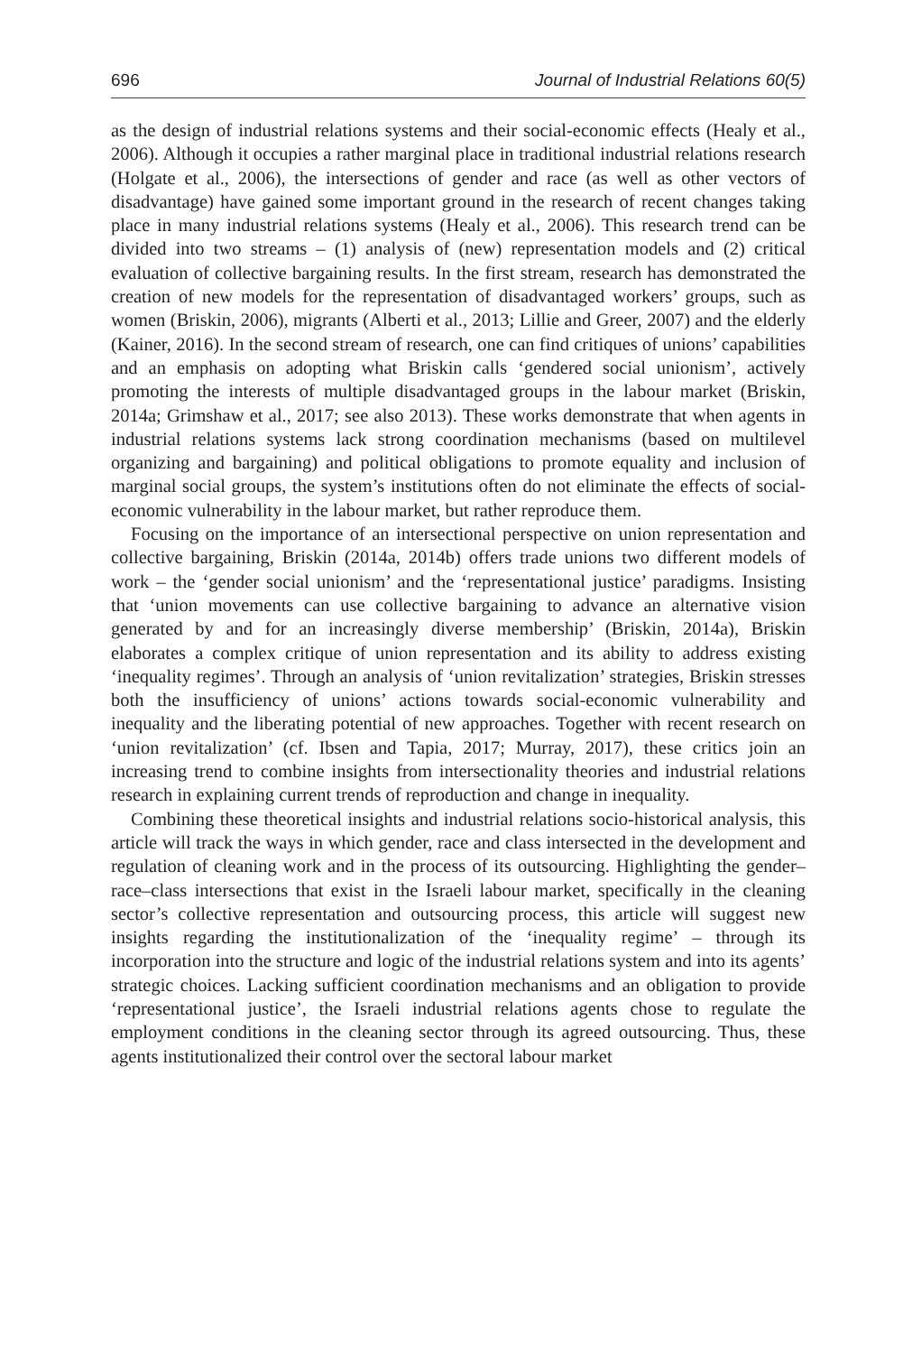696 Journal of Industrial Relations 60(5)
as the design of industrial relations systems and their social-economic effects (Healy et al., 2006). Although it occupies a rather marginal place in traditional industrial relations research (Holgate et al., 2006), the intersections of gender and race (as well as other vectors of disadvantage) have gained some important ground in the research of recent changes taking place in many industrial relations systems (Healy et al., 2006). This research trend can be divided into two streams – (1) analysis of (new) representation models and (2) critical evaluation of collective bargaining results. In the first stream, research has demonstrated the creation of new models for the representation of disadvantaged workers’ groups, such as women (Briskin, 2006), migrants (Alberti et al., 2013; Lillie and Greer, 2007) and the elderly (Kainer, 2016). In the second stream of research, one can find critiques of unions’ capabilities and an emphasis on adopting what Briskin calls ‘gendered social unionism’, actively promoting the interests of multiple disadvantaged groups in the labour market (Briskin, 2014a; Grimshaw et al., 2017; see also 2013). These works demonstrate that when agents in industrial relations systems lack strong coordination mechanisms (based on multilevel organizing and bargaining) and political obligations to promote equality and inclusion of marginal social groups, the system’s institutions often do not eliminate the effects of social-economic vulnerability in the labour market, but rather reproduce them.
Focusing on the importance of an intersectional perspective on union representation and collective bargaining, Briskin (2014a, 2014b) offers trade unions two different models of work – the ‘gender social unionism’ and the ‘representational justice’ paradigms. Insisting that ‘union movements can use collective bargaining to advance an alternative vision generated by and for an increasingly diverse membership’ (Briskin, 2014a), Briskin elaborates a complex critique of union representation and its ability to address existing ‘inequality regimes’. Through an analysis of ‘union revitalization’ strategies, Briskin stresses both the insufficiency of unions’ actions towards social-economic vulnerability and inequality and the liberating potential of new approaches. Together with recent research on ‘union revitalization’ (cf. Ibsen and Tapia, 2017; Murray, 2017), these critics join an increasing trend to combine insights from intersectionality theories and industrial relations research in explaining current trends of reproduction and change in inequality.
Combining these theoretical insights and industrial relations socio-historical analysis, this article will track the ways in which gender, race and class intersected in the development and regulation of cleaning work and in the process of its outsourcing. Highlighting the gender–race–class intersections that exist in the Israeli labour market, specifically in the cleaning sector’s collective representation and outsourcing process, this article will suggest new insights regarding the institutionalization of the ‘inequality regime’ – through its incorporation into the structure and logic of the industrial relations system and into its agents’ strategic choices. Lacking sufficient coordination mechanisms and an obligation to provide ‘representational justice’, the Israeli industrial relations agents chose to regulate the employment conditions in the cleaning sector through its agreed outsourcing. Thus, these agents institutionalized their control over the sectoral labour market